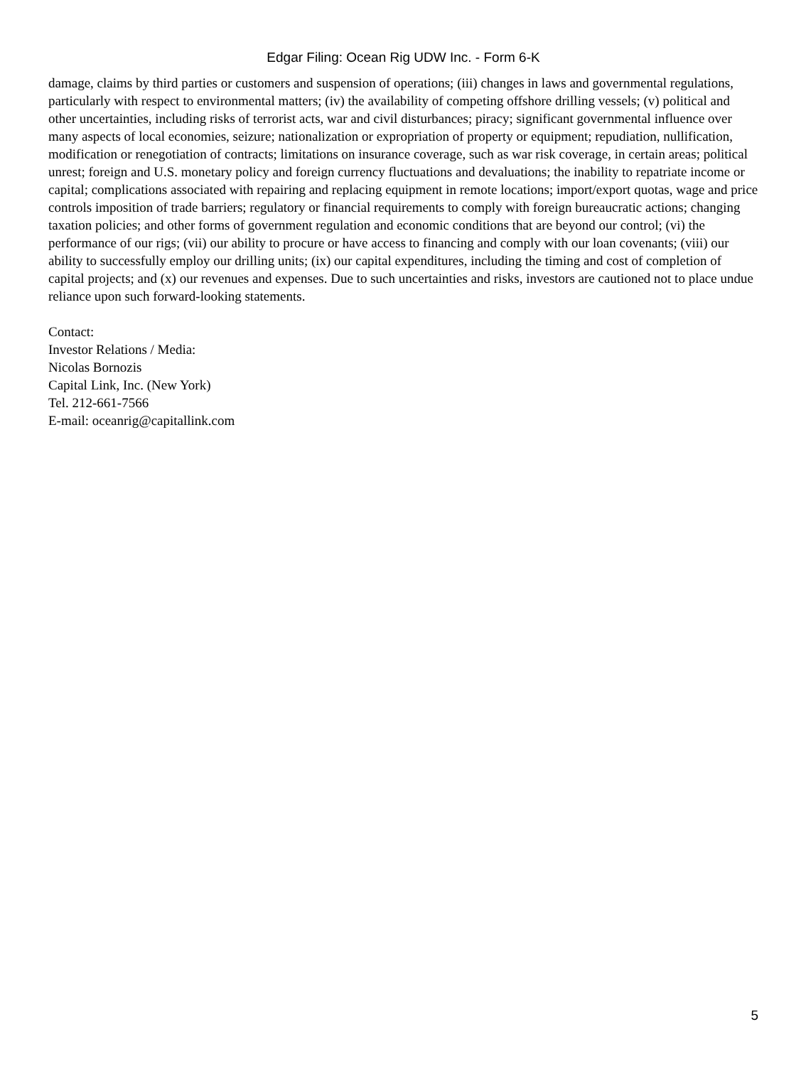Edgar Filing: Ocean Rig UDW Inc. - Form 6-K
damage, claims by third parties or customers and suspension of operations; (iii) changes in laws and governmental regulations, particularly with respect to environmental matters; (iv) the availability of competing offshore drilling vessels; (v) political and other uncertainties, including risks of terrorist acts, war and civil disturbances; piracy; significant governmental influence over many aspects of local economies, seizure; nationalization or expropriation of property or equipment; repudiation, nullification, modification or renegotiation of contracts; limitations on insurance coverage, such as war risk coverage, in certain areas; political unrest; foreign and U.S. monetary policy and foreign currency fluctuations and devaluations; the inability to repatriate income or capital; complications associated with repairing and replacing equipment in remote locations; import/export quotas, wage and price controls imposition of trade barriers; regulatory or financial requirements to comply with foreign bureaucratic actions; changing taxation policies; and other forms of government regulation and economic conditions that are beyond our control; (vi) the performance of our rigs; (vii) our ability to procure or have access to financing and comply with our loan covenants; (viii) our ability to successfully employ our drilling units; (ix) our capital expenditures, including the timing and cost of completion of capital projects; and (x) our revenues and expenses. Due to such uncertainties and risks, investors are cautioned not to place undue reliance upon such forward-looking statements.
Contact:
Investor Relations / Media:
Nicolas Bornozis
Capital Link, Inc. (New York)
Tel. 212-661-7566
E-mail: oceanrig@capitallink.com
5